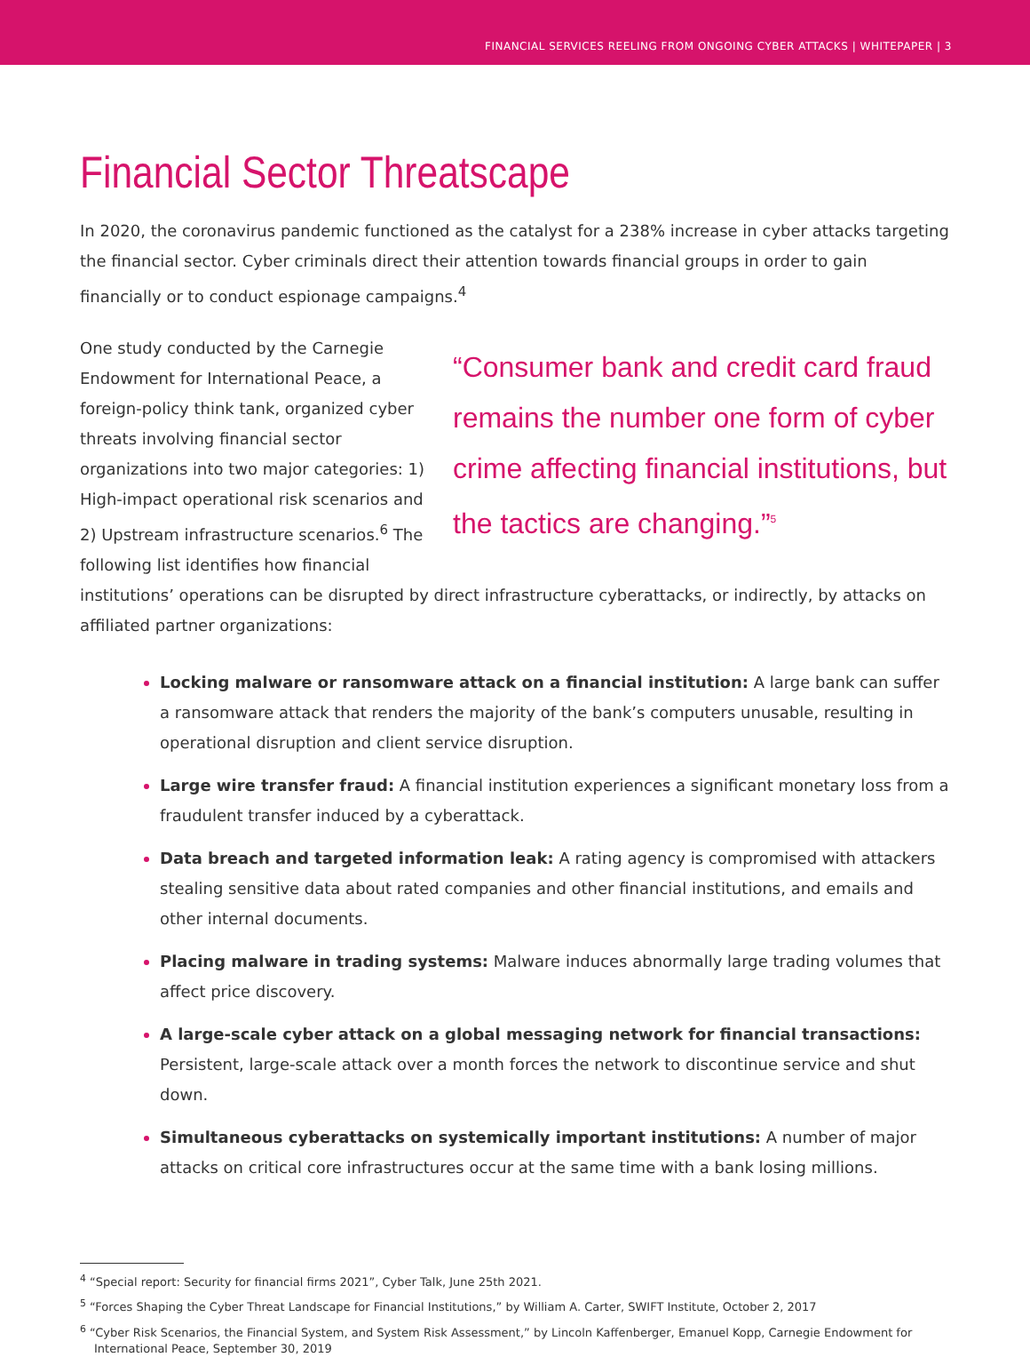FINANCIAL SERVICES REELING FROM ONGOING CYBER ATTACKS | WHITEPAPER | 3
Financial Sector Threatscape
In 2020, the coronavirus pandemic functioned as the catalyst for a 238% increase in cyber attacks targeting the financial sector. Cyber criminals direct their attention towards financial groups in order to gain financially or to conduct espionage campaigns.<sup>4</sup>
“Consumer bank and credit card fraud remains the number one form of cyber crime affecting financial institutions, but the tactics are changing.”<sup>5</sup>
One study conducted by the Carnegie Endowment for International Peace, a foreign-policy think tank, organized cyber threats involving financial sector organizations into two major categories: 1) High-impact operational risk scenarios and 2) Upstream infrastructure scenarios.<sup>6</sup> The following list identifies how financial institutions’ operations can be disrupted by direct infrastructure cyberattacks, or indirectly, by attacks on affiliated partner organizations:
Locking malware or ransomware attack on a financial institution: A large bank can suffer a ransomware attack that renders the majority of the bank’s computers unusable, resulting in operational disruption and client service disruption.
Large wire transfer fraud: A financial institution experiences a significant monetary loss from a fraudulent transfer induced by a cyberattack.
Data breach and targeted information leak: A rating agency is compromised with attackers stealing sensitive data about rated companies and other financial institutions, and emails and other internal documents.
Placing malware in trading systems: Malware induces abnormally large trading volumes that affect price discovery.
A large-scale cyber attack on a global messaging network for financial transactions: Persistent, large-scale attack over a month forces the network to discontinue service and shut down.
Simultaneous cyberattacks on systemically important institutions: A number of major attacks on critical core infrastructures occur at the same time with a bank losing millions.
<sup>4</sup> “Special report: Security for financial firms 2021”, Cyber Talk, June 25th 2021.
<sup>5</sup> “Forces Shaping the Cyber Threat Landscape for Financial Institutions,” by William A. Carter, SWIFT Institute, October 2, 2017
<sup>6</sup> “Cyber Risk Scenarios, the Financial System, and System Risk Assessment,” by Lincoln Kaffenberger, Emanuel Kopp, Carnegie Endowment for International Peace, September 30, 2019